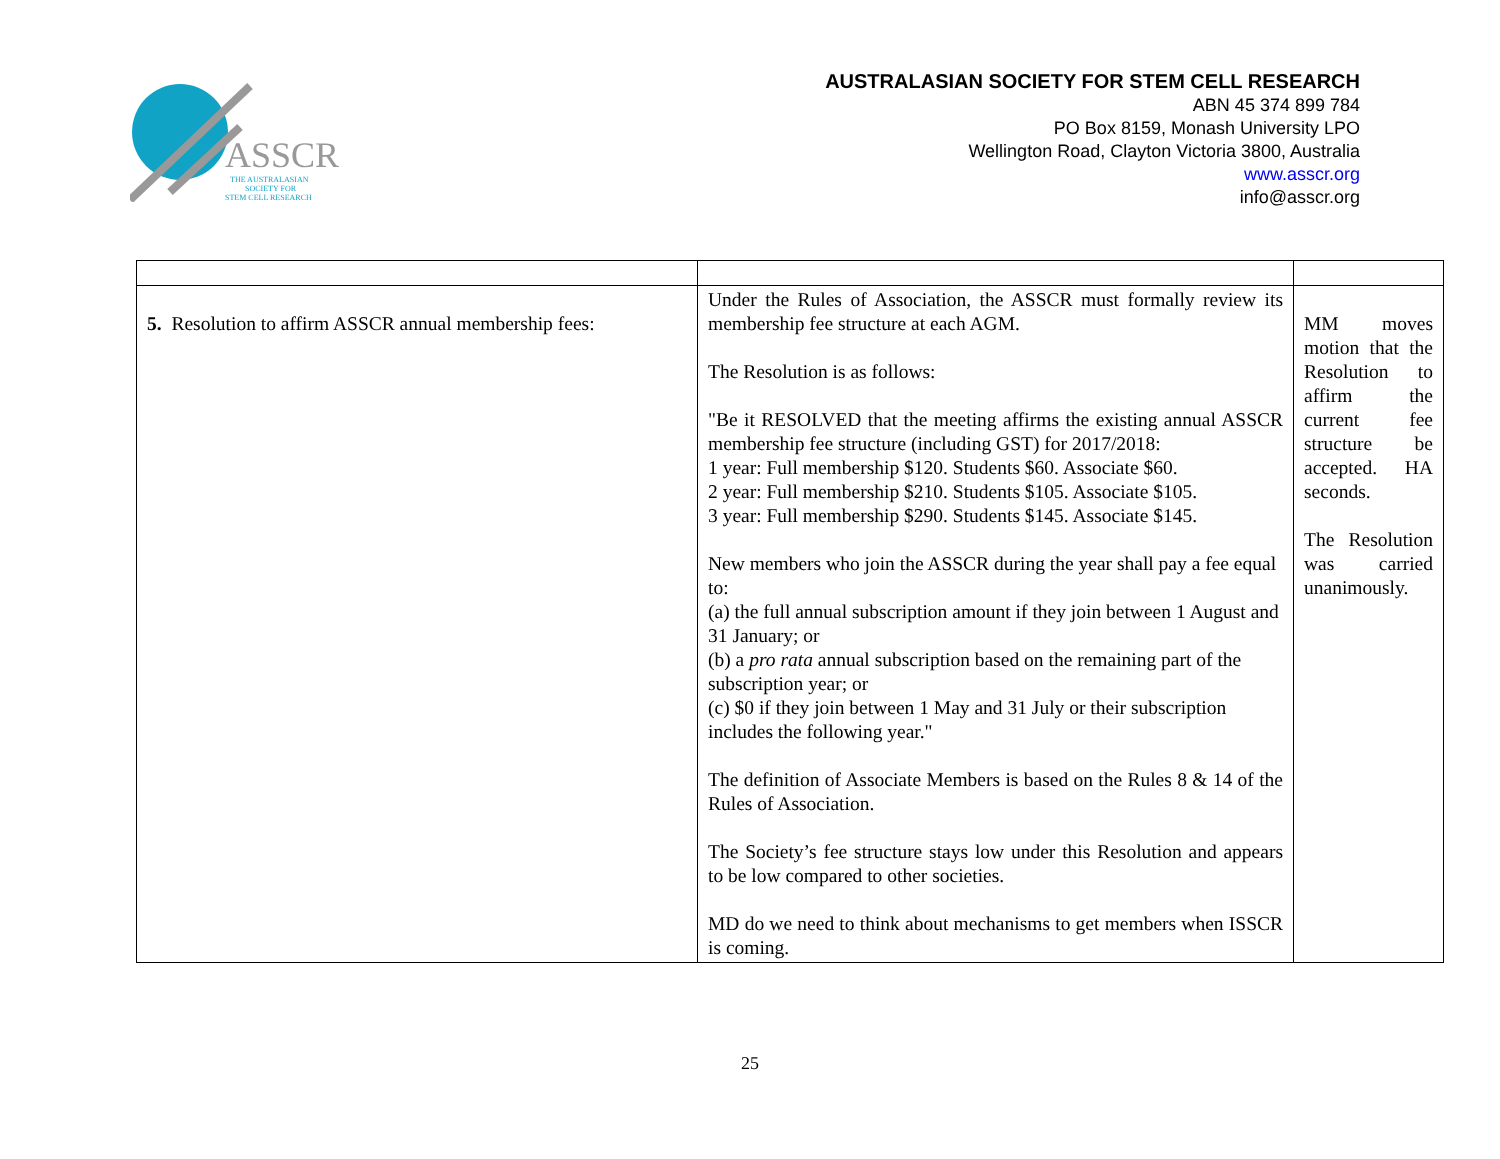ASSCR
THE AUSTRALASIAN
SOCIETY FOR
STEM CELL RESEARCH
AUSTRALASIAN SOCIETY FOR STEM CELL RESEARCH
ABN 45 374 899 784
PO Box 8159, Monash University LPO
Wellington Road, Clayton Victoria 3800, Australia
www.asscr.org
info@asscr.org
| 5. Resolution to affirm ASSCR annual membership fees: | Under the Rules of Association, the ASSCR must formally review its membership fee structure at each AGM. The Resolution is as follows: "Be it RESOLVED that the meeting affirms the existing annual ASSCR membership fee structure (including GST) for 2017/2018: 1 year: Full membership $120. Students $60. Associate $60. 2 year: Full membership $210. Students $105. Associate $105. 3 year: Full membership $290. Students $145. Associate $145. New members who join the ASSCR during the year shall pay a fee equal to: (a) the full annual subscription amount if they join between 1 August and 31 January; or (b) a pro rata annual subscription based on the remaining part of the subscription year; or (c) $0 if they join between 1 May and 31 July or their subscription includes the following year." The definition of Associate Members is based on the Rules 8 & 14 of the Rules of Association. The Society’s fee structure stays low under this Resolution and appears to be low compared to other societies. MD do we need to think about mechanisms to get members when ISSCR is coming. | MM moves motion that the Resolution to affirm the current fee structure be accepted. HA seconds. The Resolution was carried unanimously. |
25